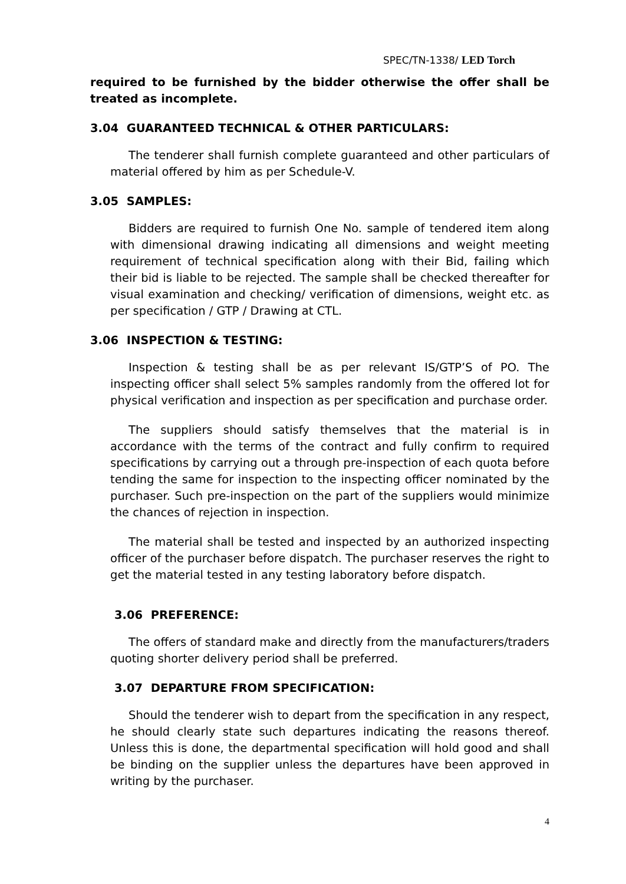SPEC/TN-1338/ LED Torch
required to be furnished by the bidder otherwise the offer shall be treated as incomplete.
3.04 GUARANTEED TECHNICAL & OTHER PARTICULARS:
The tenderer shall furnish complete guaranteed and other particulars of material offered by him as per Schedule-V.
3.05 SAMPLES:
Bidders are required to furnish One No. sample of tendered item along with dimensional drawing indicating all dimensions and weight meeting requirement of technical specification along with their Bid, failing which their bid is liable to be rejected. The sample shall be checked thereafter for visual examination and checking/ verification of dimensions, weight etc. as per specification / GTP / Drawing at CTL.
3.06 INSPECTION & TESTING:
Inspection & testing shall be as per relevant IS/GTP’S of PO. The inspecting officer shall select 5% samples randomly from the offered lot for physical verification and inspection as per specification and purchase order.
The suppliers should satisfy themselves that the material is in accordance with the terms of the contract and fully confirm to required specifications by carrying out a through pre-inspection of each quota before tending the same for inspection to the inspecting officer nominated by the purchaser. Such pre-inspection on the part of the suppliers would minimize the chances of rejection in inspection.
The material shall be tested and inspected by an authorized inspecting officer of the purchaser before dispatch. The purchaser reserves the right to get the material tested in any testing laboratory before dispatch.
3.06 PREFERENCE:
The offers of standard make and directly from the manufacturers/traders quoting shorter delivery period shall be preferred.
3.07 DEPARTURE FROM SPECIFICATION:
Should the tenderer wish to depart from the specification in any respect, he should clearly state such departures indicating the reasons thereof. Unless this is done, the departmental specification will hold good and shall be binding on the supplier unless the departures have been approved in writing by the purchaser.
4